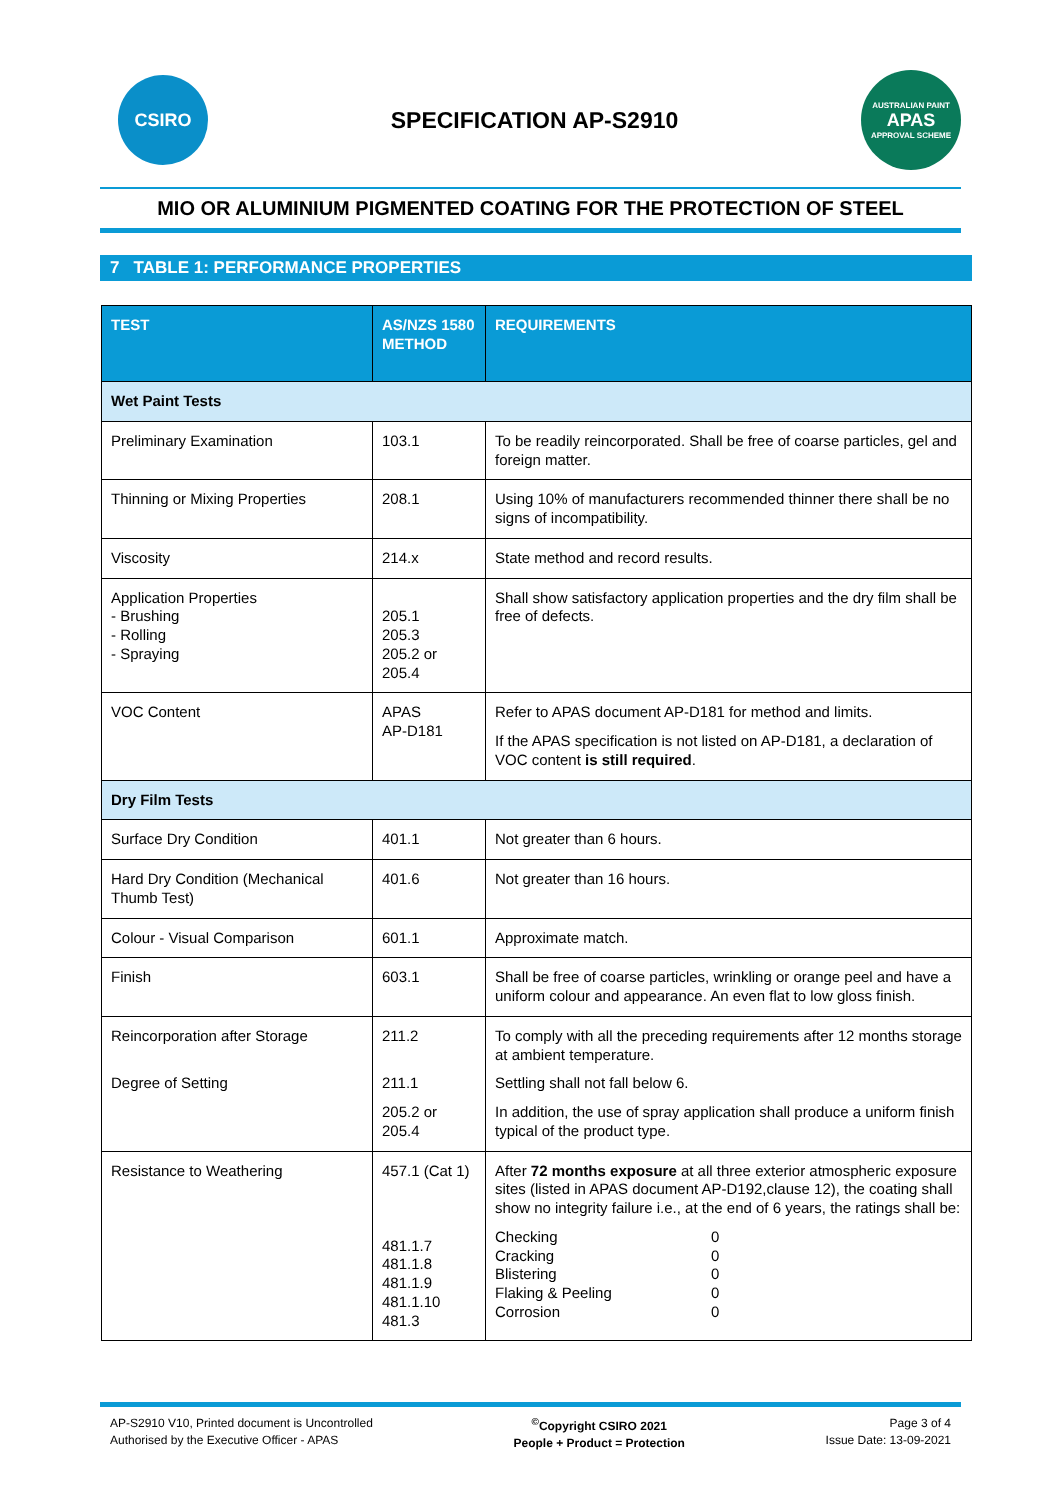CSIRO
SPECIFICATION AP-S2910
AUSTRALIAN PAINT
APAS
APPROVAL SCHEME
MIO OR ALUMINIUM PIGMENTED COATING FOR THE PROTECTION OF STEEL
7 TABLE 1: PERFORMANCE PROPERTIES
| TEST | AS/NZS 1580 METHOD | REQUIREMENTS |
| --- | --- | --- |
| Wet Paint Tests | | |
| Preliminary Examination | 103.1 | To be readily reincorporated. Shall be free of coarse particles, gel and foreign matter. |
| Thinning or Mixing Properties | 208.1 | Using 10% of manufacturers recommended thinner there shall be no signs of incompatibility. |
| Viscosity | 214.x | State method and record results. |
| Application Properties - Brushing - Rolling - Spraying | 205.1 205.3 205.2 or 205.4 | Shall show satisfactory application properties and the dry film shall be free of defects. |
| VOC Content | APAS AP-D181 | Refer to APAS document AP-D181 for method and limits. If the APAS specification is not listed on AP-D181, a declaration of VOC content is still required . |
| Dry Film Tests | | |
| Surface Dry Condition | 401.1 | Not greater than 6 hours. |
| Hard Dry Condition (Mechanical Thumb Test) | 401.6 | Not greater than 16 hours. |
| Colour - Visual Comparison | 601.1 | Approximate match. |
| Finish | 603.1 | Shall be free of coarse particles, wrinkling or orange peel and have a uniform colour and appearance. An even flat to low gloss finish. |
| Reincorporation after Storage Degree of Setting | 211.2 211.1 205.2 or 205.4 | To comply with all the preceding requirements after 12 months storage at ambient temperature. Settling shall not fall below 6. In addition, the use of spray application shall produce a uniform finish typical of the product type. |
| Resistance to Weathering | 457.1 (Cat 1) 481.1.7 481.1.8 481.1.9 481.1.10 481.3 | After 72 months exposure at all three exterior atmospheric exposure sites (listed in APAS document AP-D192,clause 12), the coating shall show no integrity failure i.e., at the end of 6 years, the ratings shall be: Checking 0 Cracking 0 Blistering 0 Flaking & Peeling 0 Corrosion 0 |
AP-S2910 V10, Printed document is Uncontrolled
Authorised by the Executive Officer - APAS
<sup>©</sup>Copyright CSIRO 2021
People + Product = Protection
Page 3 of 4
Issue Date: 13-09-2021